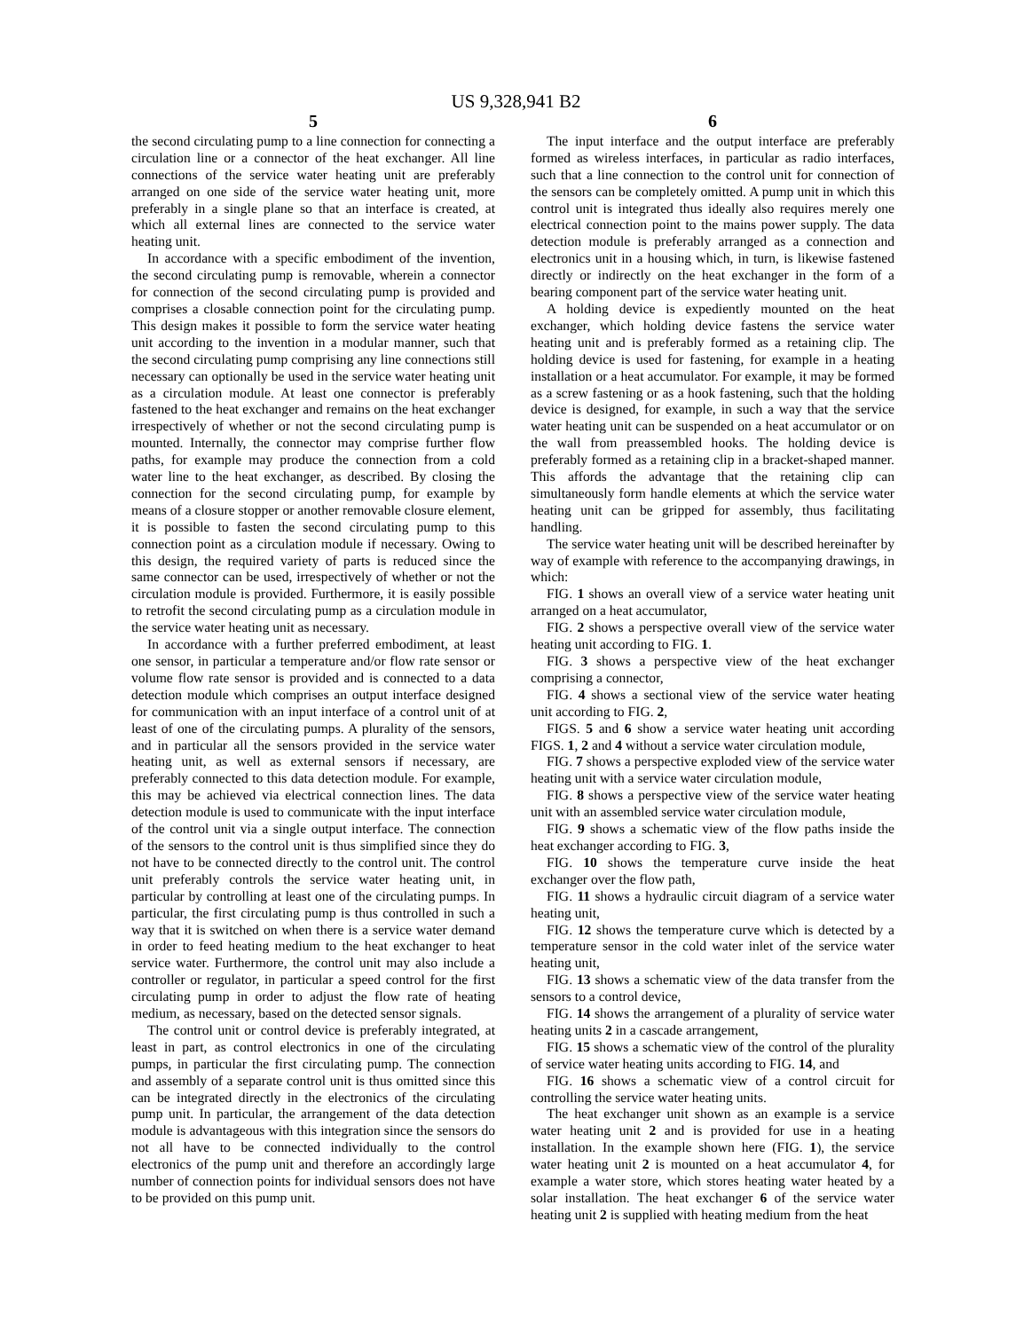US 9,328,941 B2
5
the second circulating pump to a line connection for connecting a circulation line or a connector of the heat exchanger. All line connections of the service water heating unit are preferably arranged on one side of the service water heating unit, more preferably in a single plane so that an interface is created, at which all external lines are connected to the service water heating unit.
In accordance with a specific embodiment of the invention, the second circulating pump is removable, wherein a connector for connection of the second circulating pump is provided and comprises a closable connection point for the circulating pump. This design makes it possible to form the service water heating unit according to the invention in a modular manner, such that the second circulating pump comprising any line connections still necessary can optionally be used in the service water heating unit as a circulation module. At least one connector is preferably fastened to the heat exchanger and remains on the heat exchanger irrespectively of whether or not the second circulating pump is mounted. Internally, the connector may comprise further flow paths, for example may produce the connection from a cold water line to the heat exchanger, as described. By closing the connection for the second circulating pump, for example by means of a closure stopper or another removable closure element, it is possible to fasten the second circulating pump to this connection point as a circulation module if necessary. Owing to this design, the required variety of parts is reduced since the same connector can be used, irrespectively of whether or not the circulation module is provided. Furthermore, it is easily possible to retrofit the second circulating pump as a circulation module in the service water heating unit as necessary.
In accordance with a further preferred embodiment, at least one sensor, in particular a temperature and/or flow rate sensor or volume flow rate sensor is provided and is connected to a data detection module which comprises an output interface designed for communication with an input interface of a control unit of at least of one of the circulating pumps. A plurality of the sensors, and in particular all the sensors provided in the service water heating unit, as well as external sensors if necessary, are preferably connected to this data detection module. For example, this may be achieved via electrical connection lines. The data detection module is used to communicate with the input interface of the control unit via a single output interface. The connection of the sensors to the control unit is thus simplified since they do not have to be connected directly to the control unit. The control unit preferably controls the service water heating unit, in particular by controlling at least one of the circulating pumps. In particular, the first circulating pump is thus controlled in such a way that it is switched on when there is a service water demand in order to feed heating medium to the heat exchanger to heat service water. Furthermore, the control unit may also include a controller or regulator, in particular a speed control for the first circulating pump in order to adjust the flow rate of heating medium, as necessary, based on the detected sensor signals.
The control unit or control device is preferably integrated, at least in part, as control electronics in one of the circulating pumps, in particular the first circulating pump. The connection and assembly of a separate control unit is thus omitted since this can be integrated directly in the electronics of the circulating pump unit. In particular, the arrangement of the data detection module is advantageous with this integration since the sensors do not all have to be connected individually to the control electronics of the pump unit and therefore an accordingly large number of connection points for individual sensors does not have to be provided on this pump unit.
6
The input interface and the output interface are preferably formed as wireless interfaces, in particular as radio interfaces, such that a line connection to the control unit for connection of the sensors can be completely omitted. A pump unit in which this control unit is integrated thus ideally also requires merely one electrical connection point to the mains power supply. The data detection module is preferably arranged as a connection and electronics unit in a housing which, in turn, is likewise fastened directly or indirectly on the heat exchanger in the form of a bearing component part of the service water heating unit.
A holding device is expediently mounted on the heat exchanger, which holding device fastens the service water heating unit and is preferably formed as a retaining clip. The holding device is used for fastening, for example in a heating installation or a heat accumulator. For example, it may be formed as a screw fastening or as a hook fastening, such that the holding device is designed, for example, in such a way that the service water heating unit can be suspended on a heat accumulator or on the wall from preassembled hooks. The holding device is preferably formed as a retaining clip in a bracket-shaped manner. This affords the advantage that the retaining clip can simultaneously form handle elements at which the service water heating unit can be gripped for assembly, thus facilitating handling.
The service water heating unit will be described hereinafter by way of example with reference to the accompanying drawings, in which:
FIG. 1 shows an overall view of a service water heating unit arranged on a heat accumulator,
FIG. 2 shows a perspective overall view of the service water heating unit according to FIG. 1.
FIG. 3 shows a perspective view of the heat exchanger comprising a connector,
FIG. 4 shows a sectional view of the service water heating unit according to FIG. 2,
FIGS. 5 and 6 show a service water heating unit according FIGS. 1, 2 and 4 without a service water circulation module,
FIG. 7 shows a perspective exploded view of the service water heating unit with a service water circulation module,
FIG. 8 shows a perspective view of the service water heating unit with an assembled service water circulation module,
FIG. 9 shows a schematic view of the flow paths inside the heat exchanger according to FIG. 3,
FIG. 10 shows the temperature curve inside the heat exchanger over the flow path,
FIG. 11 shows a hydraulic circuit diagram of a service water heating unit,
FIG. 12 shows the temperature curve which is detected by a temperature sensor in the cold water inlet of the service water heating unit,
FIG. 13 shows a schematic view of the data transfer from the sensors to a control device,
FIG. 14 shows the arrangement of a plurality of service water heating units 2 in a cascade arrangement,
FIG. 15 shows a schematic view of the control of the plurality of service water heating units according to FIG. 14, and
FIG. 16 shows a schematic view of a control circuit for controlling the service water heating units.
The heat exchanger unit shown as an example is a service water heating unit 2 and is provided for use in a heating installation. In the example shown here (FIG. 1), the service water heating unit 2 is mounted on a heat accumulator 4, for example a water store, which stores heating water heated by a solar installation. The heat exchanger 6 of the service water heating unit 2 is supplied with heating medium from the heat